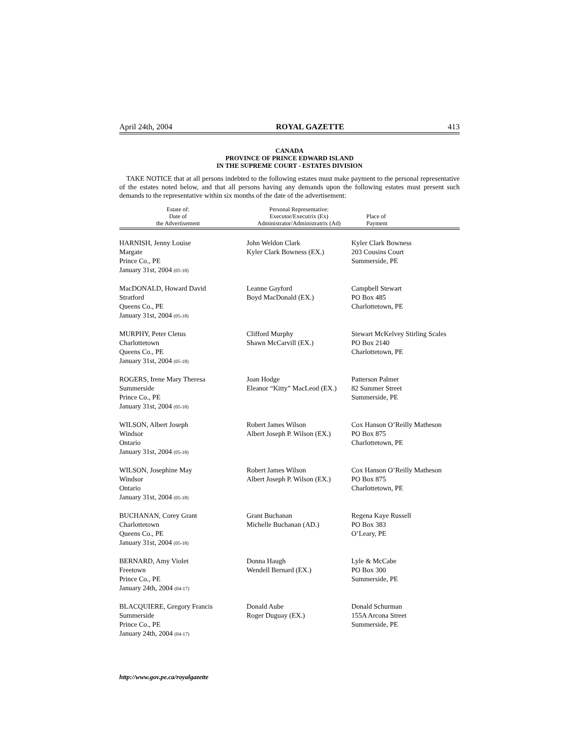April 24th, 2004 ROYAL GAZETTE 413
CANADA
PROVINCE OF PRINCE EDWARD ISLAND
IN THE SUPREME COURT - ESTATES DIVISION
TAKE NOTICE that at all persons indebted to the following estates must make payment to the personal representative of the estates noted below, and that all persons having any demands upon the following estates must present such demands to the representative within six months of the date of the advertisement:
| Estate of: Date of the Advertisement | Personal Representative: Executor/Executrix (Ex) Administrator/Administratrix (Ad) | Place of Payment |
| --- | --- | --- |
| HARNISH, Jenny Louise Margate Prince Co., PE January 31st, 2004 (05-18) | John Weldon Clark Kyler Clark Bowness (EX.) | Kyler Clark Bowness 203 Cousins Court Summerside, PE |
| MacDONALD, Howard David Stratford Queens Co., PE January 31st, 2004 (05-18) | Leanne Gayford Boyd MacDonald (EX.) | Campbell Stewart PO Box 485 Charlottetown, PE |
| MURPHY, Peter Cletus Charlottetown Queens Co., PE January 31st, 2004 (05-18) | Clifford Murphy Shawn McCarvill (EX.) | Stewart McKelvey Stirling Scales PO Box 2140 Charlottetown, PE |
| ROGERS, Irene Mary Theresa Summerside Prince Co., PE January 31st, 2004 (05-18) | Joan Hodge Eleanor “Kitty” MacLeod (EX.) | Patterson Palmer 82 Summer Street Summerside, PE |
| WILSON, Albert Joseph Windsor Ontario January 31st, 2004 (05-18) | Robert James Wilson Albert Joseph P. Wilson (EX.) | Cox Hanson O’Reilly Matheson PO Box 875 Charlottetown, PE |
| WILSON, Josephine May Windsor Ontario January 31st, 2004 (05-18) | Robert James Wilson Albert Joseph P. Wilson (EX.) | Cox Hanson O’Reilly Matheson PO Box 875 Charlottetown, PE |
| BUCHANAN, Corey Grant Charlottetown Queens Co., PE January 31st, 2004 (05-18) | Grant Buchanan Michelle Buchanan (AD.) | Regena Kaye Russell PO Box 383 O’Leary, PE |
| BERNARD, Amy Violet Freetown Prince Co., PE January 24th, 2004 (04-17) | Donna Haugh Wendell Bernard (EX.) | Lyle & McCabe PO Box 300 Summerside, PE |
| BLACQUIERE, Gregory Francis Summerside Prince Co., PE January 24th, 2004 (04-17) | Donald Aube Roger Duguay (EX.) | Donald Schurman 155A Arcona Street Summerside, PE |
http://www.gov.pe.ca/royalgazette